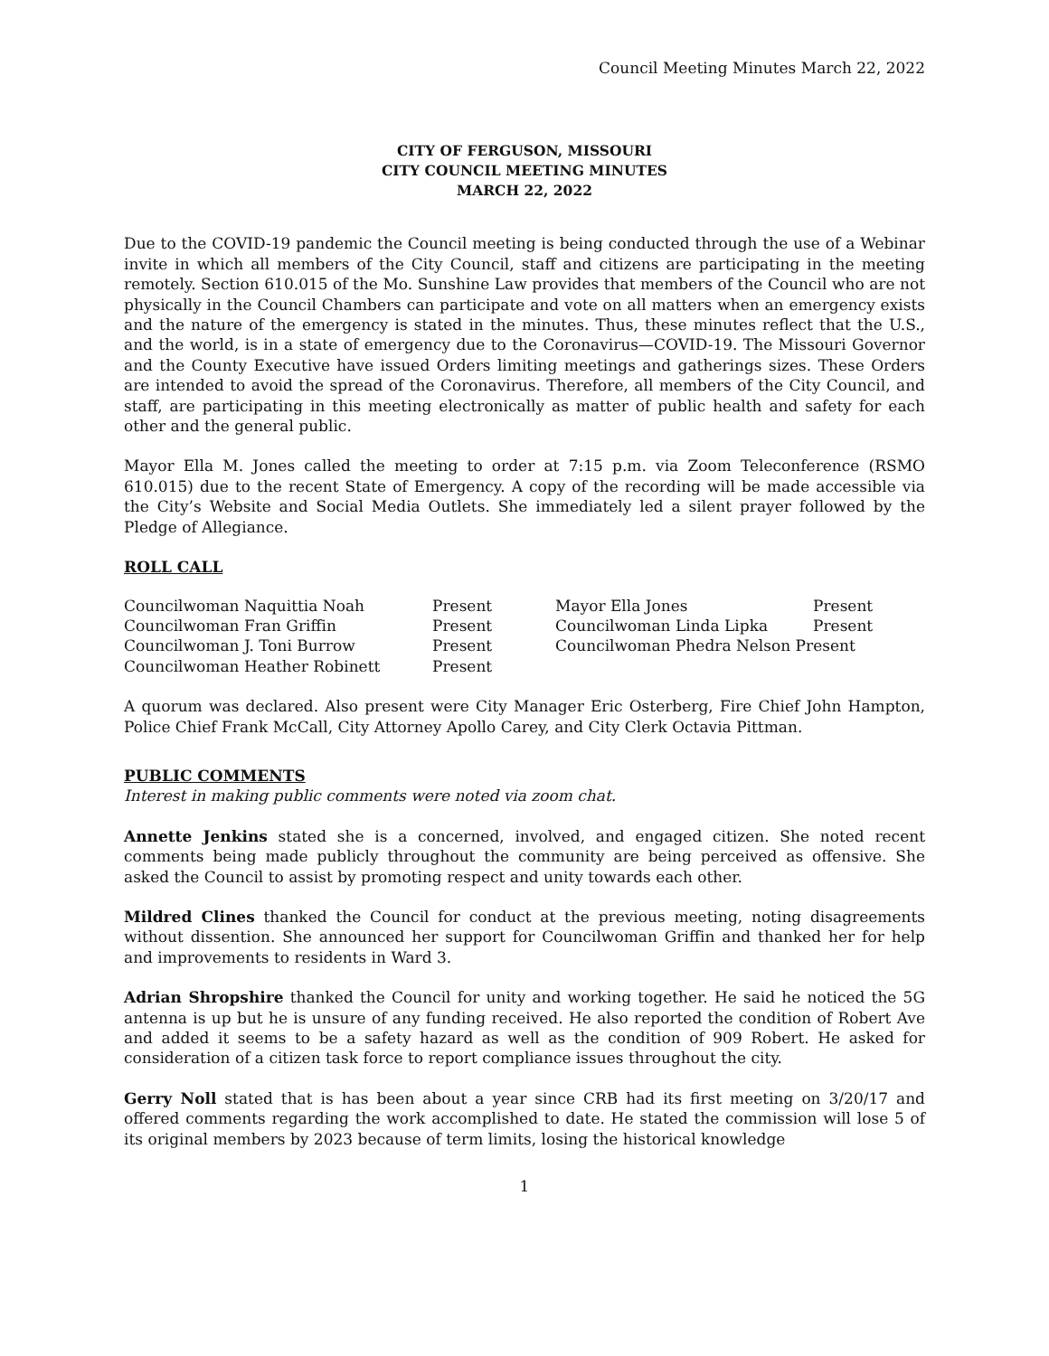Council Meeting Minutes March 22, 2022
CITY OF FERGUSON, MISSOURI
CITY COUNCIL MEETING MINUTES
MARCH 22, 2022
Due to the COVID-19 pandemic the Council meeting is being conducted through the use of a Webinar invite in which all members of the City Council, staff and citizens are participating in the meeting remotely. Section 610.015 of the Mo. Sunshine Law provides that members of the Council who are not physically in the Council Chambers can participate and vote on all matters when an emergency exists and the nature of the emergency is stated in the minutes. Thus, these minutes reflect that the U.S., and the world, is in a state of emergency due to the Coronavirus—COVID-19. The Missouri Governor and the County Executive have issued Orders limiting meetings and gatherings sizes. These Orders are intended to avoid the spread of the Coronavirus. Therefore, all members of the City Council, and staff, are participating in this meeting electronically as matter of public health and safety for each other and the general public.
Mayor Ella M. Jones called the meeting to order at 7:15 p.m. via Zoom Teleconference (RSMO 610.015) due to the recent State of Emergency. A copy of the recording will be made accessible via the City’s Website and Social Media Outlets. She immediately led a silent prayer followed by the Pledge of Allegiance.
ROLL CALL
| Councilwoman Naquittia Noah | Present | Mayor Ella Jones | Present |
| Councilwoman Fran Griffin | Present | Councilwoman Linda Lipka | Present |
| Councilwoman J. Toni Burrow | Present | Councilwoman Phedra Nelson Present | |
| Councilwoman Heather Robinett | Present | | |
A quorum was declared. Also present were City Manager Eric Osterberg, Fire Chief John Hampton, Police Chief Frank McCall, City Attorney Apollo Carey, and City Clerk Octavia Pittman.
PUBLIC COMMENTS
Interest in making public comments were noted via zoom chat.
Annette Jenkins stated she is a concerned, involved, and engaged citizen. She noted recent comments being made publicly throughout the community are being perceived as offensive. She asked the Council to assist by promoting respect and unity towards each other.
Mildred Clines thanked the Council for conduct at the previous meeting, noting disagreements without dissention. She announced her support for Councilwoman Griffin and thanked her for help and improvements to residents in Ward 3.
Adrian Shropshire thanked the Council for unity and working together. He said he noticed the 5G antenna is up but he is unsure of any funding received. He also reported the condition of Robert Ave and added it seems to be a safety hazard as well as the condition of 909 Robert. He asked for consideration of a citizen task force to report compliance issues throughout the city.
Gerry Noll stated that is has been about a year since CRB had its first meeting on 3/20/17 and offered comments regarding the work accomplished to date. He stated the commission will lose 5 of its original members by 2023 because of term limits, losing the historical knowledge
1